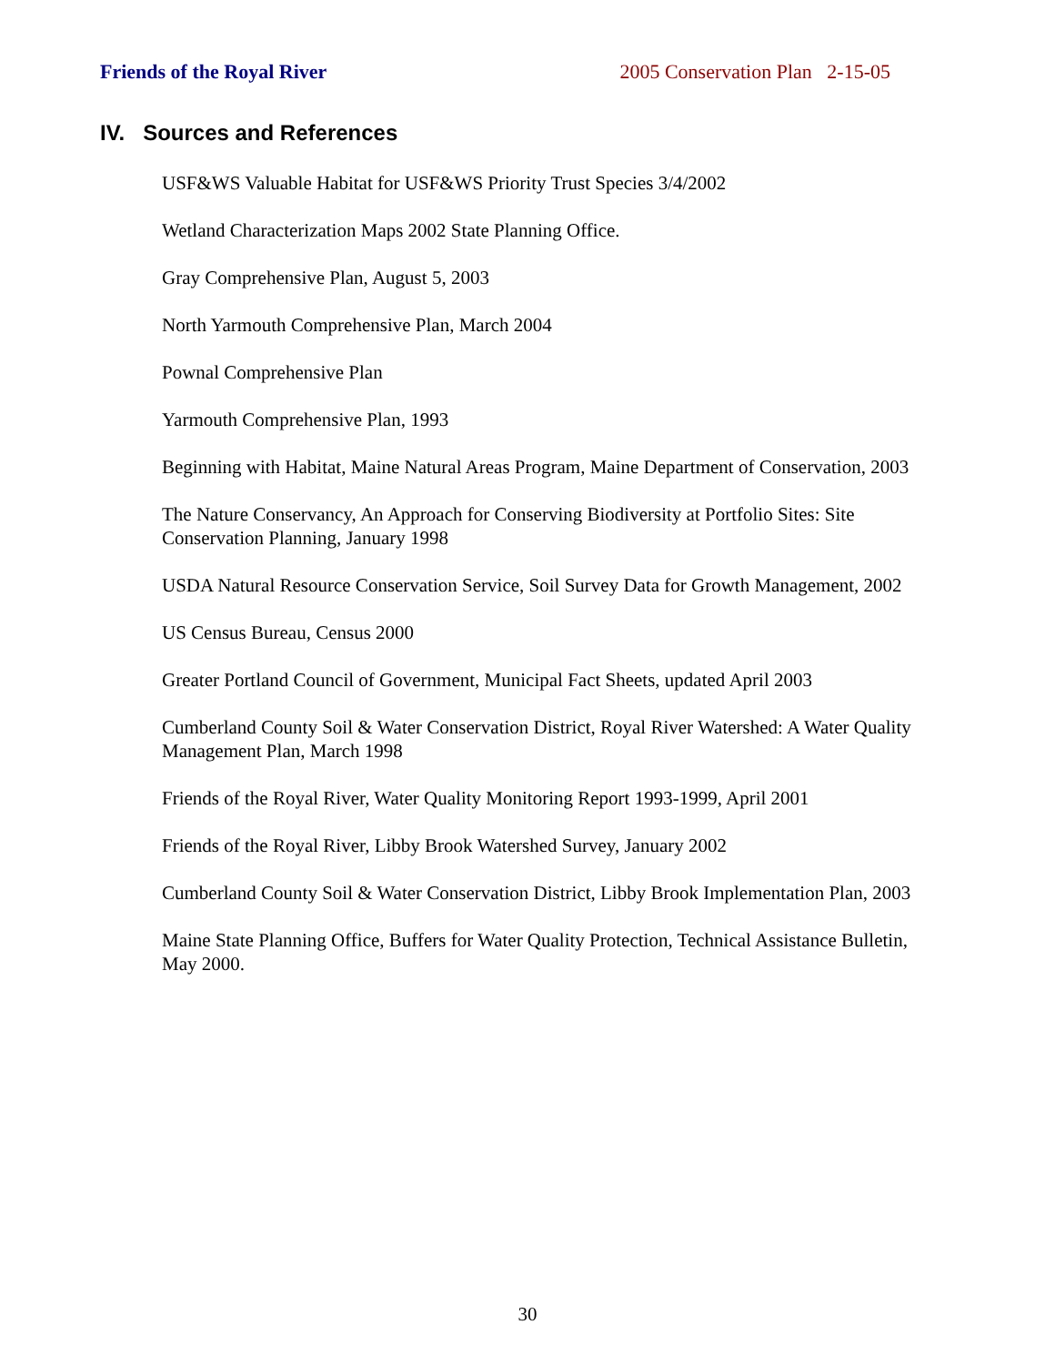Friends of the Royal River 2005 Conservation Plan 2-15-05
IV. Sources and References
USF&WS Valuable Habitat for USF&WS Priority Trust Species 3/4/2002
Wetland Characterization Maps 2002 State Planning Office.
Gray Comprehensive Plan, August 5, 2003
North Yarmouth Comprehensive Plan, March 2004
Pownal Comprehensive Plan
Yarmouth Comprehensive Plan, 1993
Beginning with Habitat, Maine Natural Areas Program, Maine Department of Conservation, 2003
The Nature Conservancy, An Approach for Conserving Biodiversity at Portfolio Sites: Site Conservation Planning, January 1998
USDA Natural Resource Conservation Service, Soil Survey Data for Growth Management, 2002
US Census Bureau, Census 2000
Greater Portland Council of Government, Municipal Fact Sheets, updated April 2003
Cumberland County Soil & Water Conservation District, Royal River Watershed: A Water Quality Management Plan, March 1998
Friends of the Royal River, Water Quality Monitoring Report 1993-1999, April 2001
Friends of the Royal River, Libby Brook Watershed Survey, January 2002
Cumberland County Soil & Water Conservation District, Libby Brook Implementation Plan, 2003
Maine State Planning Office, Buffers for Water Quality Protection, Technical Assistance Bulletin, May 2000.
30